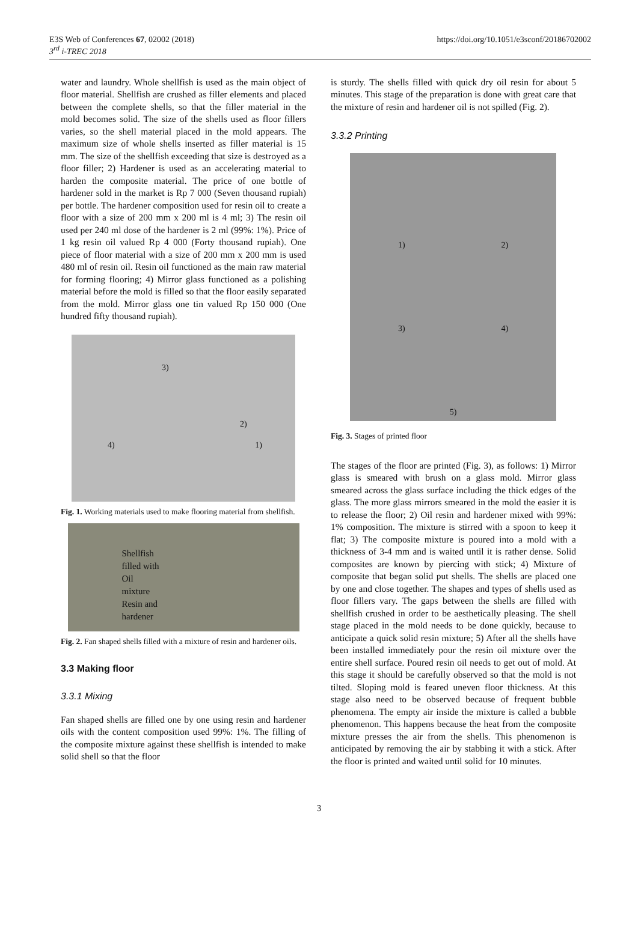E3S Web of Conferences 67, 02002 (2018)
3<sup>rd</sup> i-TREC 2018
https://doi.org/10.1051/e3sconf/20186702002
water and laundry. Whole shellfish is used as the main object of floor material. Shellfish are crushed as filler elements and placed between the complete shells, so that the filler material in the mold becomes solid. The size of the shells used as floor fillers varies, so the shell material placed in the mold appears. The maximum size of whole shells inserted as filler material is 15 mm. The size of the shellfish exceeding that size is destroyed as a floor filler; 2) Hardener is used as an accelerating material to harden the composite material. The price of one bottle of hardener sold in the market is Rp 7 000 (Seven thousand rupiah) per bottle. The hardener composition used for resin oil to create a floor with a size of 200 mm x 200 ml is 4 ml; 3) The resin oil used per 240 ml dose of the hardener is 2 ml (99%: 1%). Price of 1 kg resin oil valued Rp 4 000 (Forty thousand rupiah). One piece of floor material with a size of 200 mm x 200 mm is used 480 ml of resin oil. Resin oil functioned as the main raw material for forming flooring; 4) Mirror glass functioned as a polishing material before the mold is filled so that the floor easily separated from the mold. Mirror glass one tin valued Rp 150 000 (One hundred fifty thousand rupiah).
3)
2)
4) 1)
Fig. 1. Working materials used to make flooring material from shellfish.
Shellfish
filled with
Oil
mixture
Resin and
hardener
Fig. 2. Fan shaped shells filled with a mixture of resin and hardener oils.
3.3 Making floor
3.3.1 Mixing
Fan shaped shells are filled one by one using resin and hardener oils with the content composition used 99%: 1%. The filling of the composite mixture against these shellfish is intended to make solid shell so that the floor
is sturdy. The shells filled with quick dry oil resin for about 5 minutes. This stage of the preparation is done with great care that the mixture of resin and hardener oil is not spilled (Fig. 2).
3.3.2 Printing
1) 2)
3) 4)
5)
Fig. 3. Stages of printed floor
The stages of the floor are printed (Fig. 3), as follows: 1) Mirror glass is smeared with brush on a glass mold. Mirror glass smeared across the glass surface including the thick edges of the glass. The more glass mirrors smeared in the mold the easier it is to release the floor; 2) Oil resin and hardener mixed with 99%: 1% composition. The mixture is stirred with a spoon to keep it flat; 3) The composite mixture is poured into a mold with a thickness of 3-4 mm and is waited until it is rather dense. Solid composites are known by piercing with stick; 4) Mixture of composite that began solid put shells. The shells are placed one by one and close together. The shapes and types of shells used as floor fillers vary. The gaps between the shells are filled with shellfish crushed in order to be aesthetically pleasing. The shell stage placed in the mold needs to be done quickly, because to anticipate a quick solid resin mixture; 5) After all the shells have been installed immediately pour the resin oil mixture over the entire shell surface. Poured resin oil needs to get out of mold. At this stage it should be carefully observed so that the mold is not tilted. Sloping mold is feared uneven floor thickness. At this stage also need to be observed because of frequent bubble phenomena. The empty air inside the mixture is called a bubble phenomenon. This happens because the heat from the composite mixture presses the air from the shells. This phenomenon is anticipated by removing the air by stabbing it with a stick. After the floor is printed and waited until solid for 10 minutes.
3